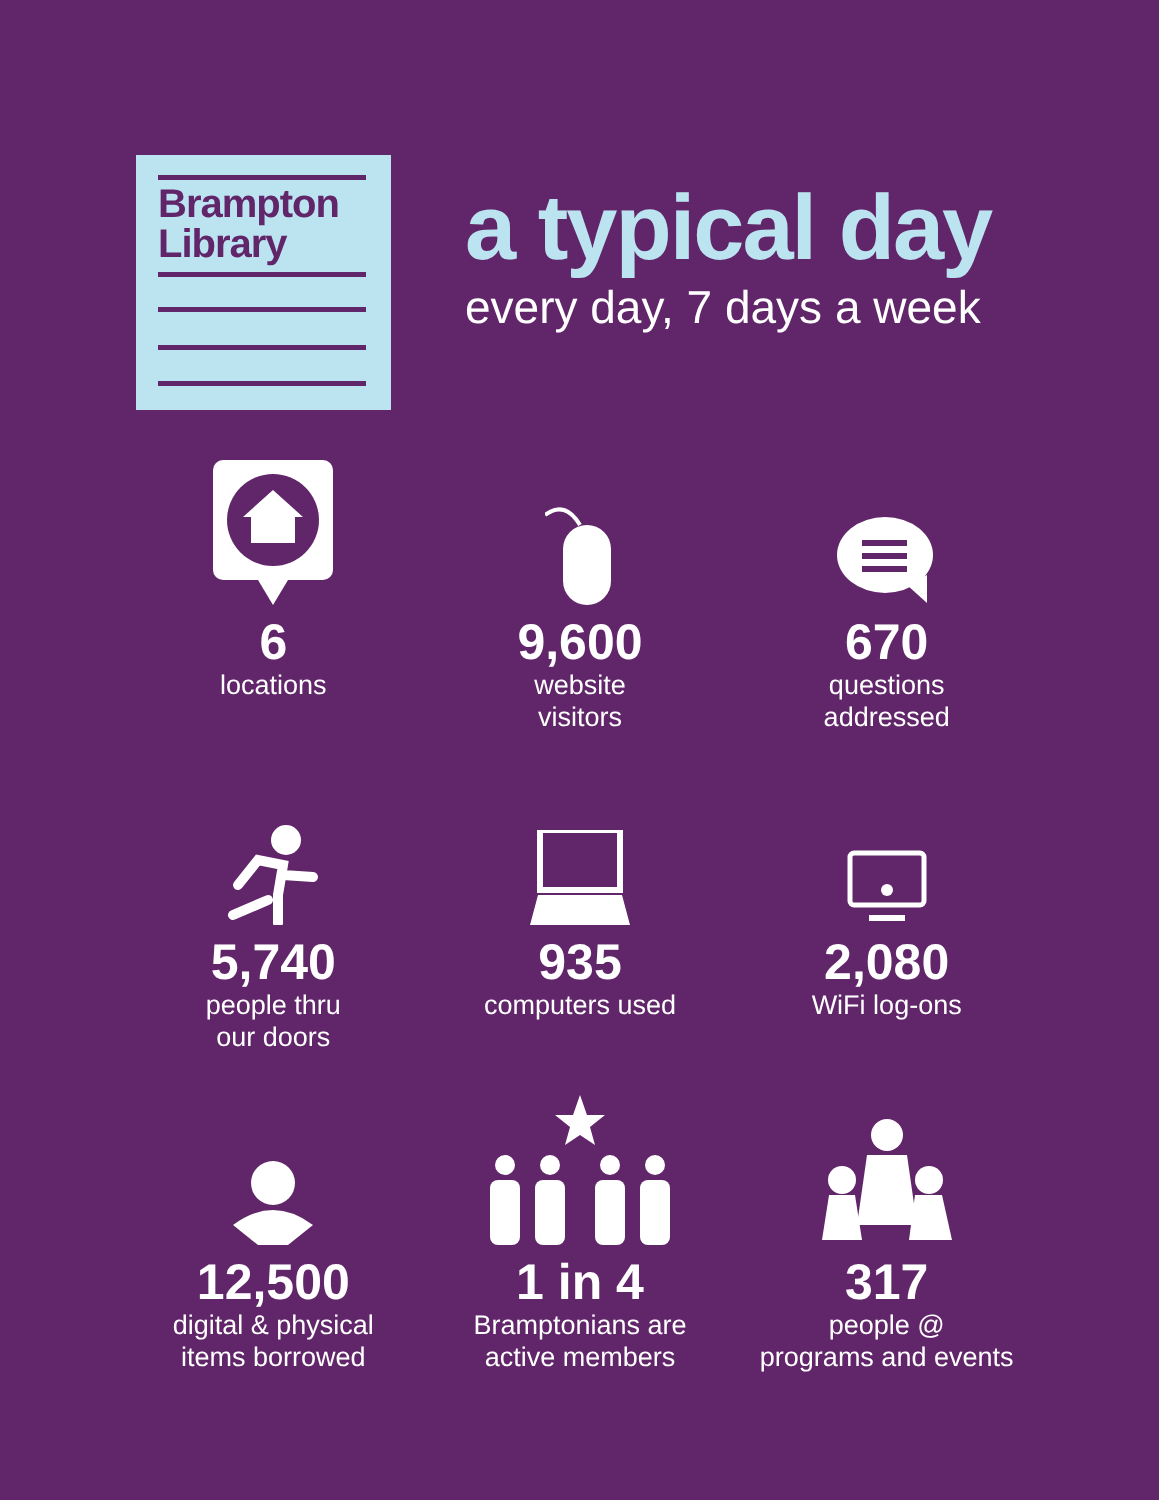Brampton
Library
a typical day
every day, 7 days a week
6
locations
9,600
website
visitors
670
questions
addressed
5,740
people thru
our doors
935
computers used
2,080
WiFi log-ons
12,500
digital & physical
items borrowed
1 in 4
Bramptonians are
active members
317
people @
programs and events